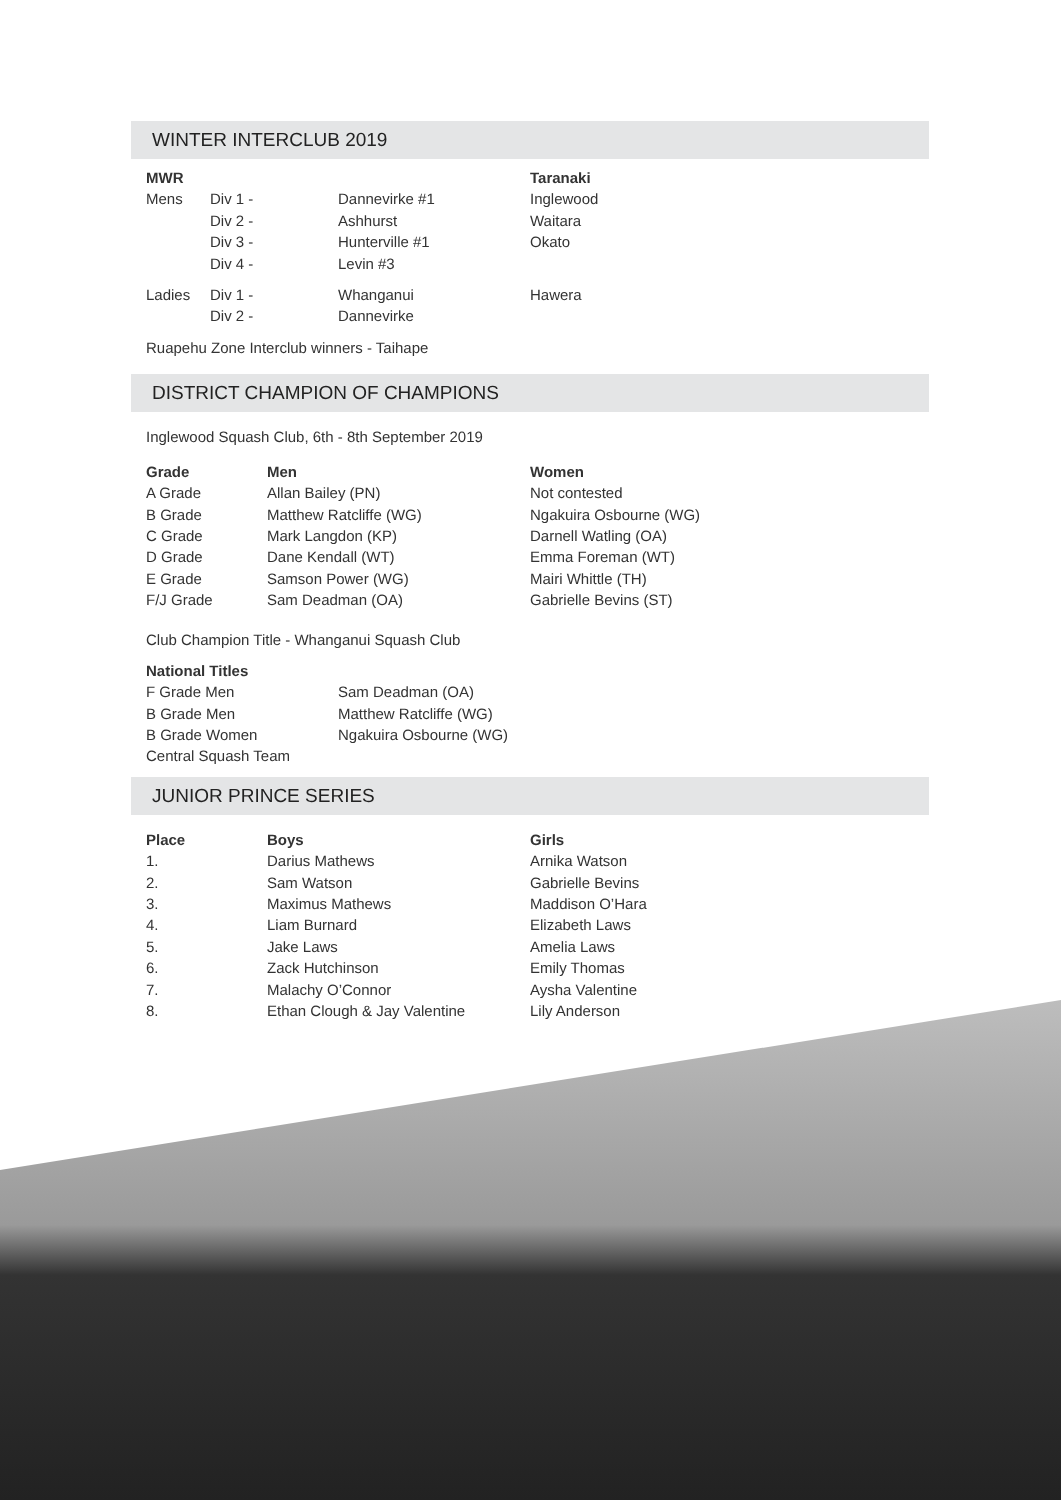WINTER INTERCLUB 2019
| MWR | | | Taranaki |
| --- | --- | --- | --- |
| Mens | Div 1 - | Dannevirke #1 | Inglewood |
| | Div 2 - | Ashhurst | Waitara |
| | Div 3 - | Hunterville #1 | Okato |
| | Div 4 - | Levin #3 | |
| Ladies | Div 1 - | Whanganui | Hawera |
| | Div 2 - | Dannevirke | |
Ruapehu Zone Interclub winners - Taihape
DISTRICT CHAMPION OF CHAMPIONS
Inglewood Squash Club, 6th - 8th September 2019
| Grade | Men | Women |
| --- | --- | --- |
| A Grade | Allan Bailey (PN) | Not contested |
| B Grade | Matthew Ratcliffe (WG) | Ngakuira Osbourne (WG) |
| C Grade | Mark Langdon (KP) | Darnell Watling (OA) |
| D Grade | Dane Kendall (WT) | Emma Foreman (WT) |
| E Grade | Samson Power (WG) | Mairi Whittle (TH) |
| F/J Grade | Sam Deadman (OA) | Gabrielle Bevins (ST) |
Club Champion Title - Whanganui Squash Club
| National Titles | |
| --- | --- |
| F Grade Men | Sam Deadman (OA) |
| B Grade Men | Matthew Ratcliffe (WG) |
| B Grade Women | Ngakuira Osbourne (WG) |
| Central Squash Team | |
JUNIOR PRINCE SERIES
| Place | Boys | Girls |
| --- | --- | --- |
| 1. | Darius Mathews | Arnika Watson |
| 2. | Sam Watson | Gabrielle Bevins |
| 3. | Maximus Mathews | Maddison O’Hara |
| 4. | Liam Burnard | Elizabeth Laws |
| 5. | Jake Laws | Amelia Laws |
| 6. | Zack Hutchinson | Emily Thomas |
| 7. | Malachy O’Connor | Aysha Valentine |
| 8. | Ethan Clough & Jay Valentine | Lily Anderson |